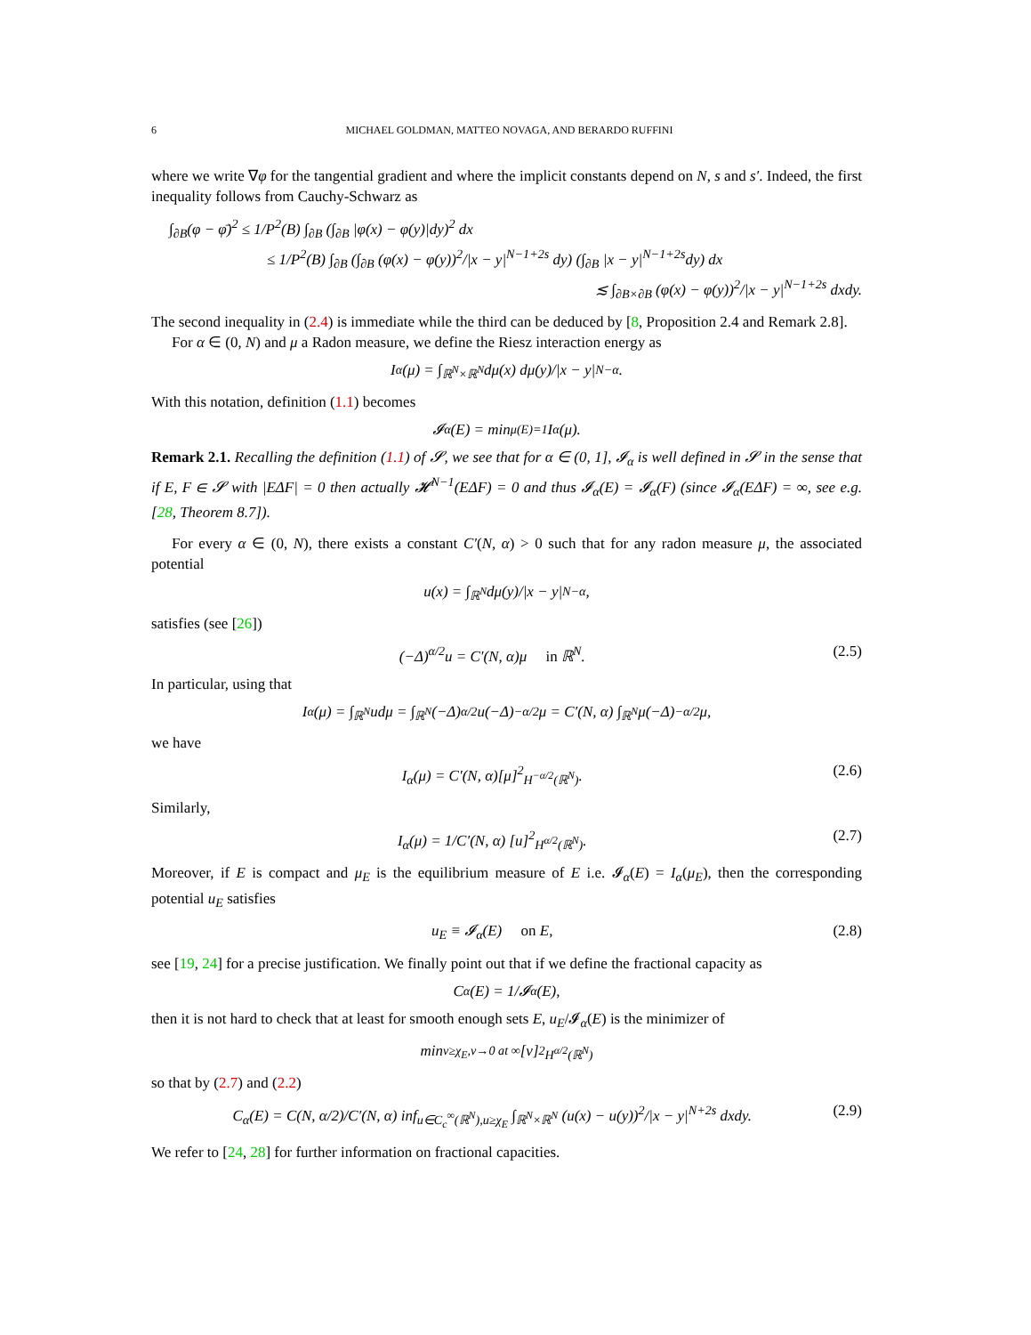6 MICHAEL GOLDMAN, MATTEO NOVAGA, AND BERARDO RUFFINI
where we write ∇φ for the tangential gradient and where the implicit constants depend on N, s and s′. Indeed, the first inequality follows from Cauchy-Schwarz as
∫<sub>∂B</sub>(φ − φ̄)<sup>2</sup> ≤ 1/P<sup>2</sup>(B) ∫<sub>∂B</sub> (∫<sub>∂B</sub> |φ(x) − φ(y)|dy)<sup>2</sup> dx
≤ 1/P<sup>2</sup>(B) ∫<sub>∂B</sub> (∫<sub>∂B</sub> (φ(x) − φ(y))<sup>2</sup>/|x − y|<sup>N−1+2s</sup> dy) (∫<sub>∂B</sub> |x − y|<sup>N−1+2s</sup>dy) dx
≲ ∫<sub>∂B×∂B</sub> (φ(x) − φ(y))<sup>2</sup>/|x − y|<sup>N−1+2s</sup> dxdy.
The second inequality in (2.4) is immediate while the third can be deduced by [8, Proposition 2.4 and Remark 2.8].
For α ∈ (0, N) and μ a Radon measure, we define the Riesz interaction energy as
I<sub>α</sub>(μ) = ∫<sub>ℝ<sup>N</sup>×ℝ<sup>N</sup></sub> dμ(x) dμ(y)/|x − y|<sup>N−α</sup>.
With this notation, definition (1.1) becomes
𝓘<sub>α</sub>(E) = min<sub>μ(E)=1</sub> I<sub>α</sub>(μ).
Remark 2.1. Recalling the definition (1.1) of 𝓢, we see that for α ∈ (0, 1], 𝓘<sub>α</sub> is well defined in 𝓢 in the sense that if E, F ∈ 𝓢 with |EΔF| = 0 then actually 𝓗<sup>N−1</sup>(EΔF) = 0 and thus 𝓘<sub>α</sub>(E) = 𝓘<sub>α</sub>(F) (since 𝓘<sub>α</sub>(EΔF) = ∞, see e.g. [28, Theorem 8.7]).
For every α ∈ (0, N), there exists a constant C′(N, α) > 0 such that for any radon measure μ, the associated potential
u(x) = ∫<sub>ℝ<sup>N</sup></sub> dμ(y)/|x − y|<sup>N−α</sup>,
satisfies (see [26])
(−Δ)<sup>α/2</sup>u = C′(N, α)μ in ℝ<sup>N</sup>. (2.5)
In particular, using that
I<sub>α</sub>(μ) = ∫<sub>ℝ<sup>N</sup></sub> udμ = ∫<sub>ℝ<sup>N</sup></sub>(−Δ)<sup>α/2</sup>u(−Δ)<sup>−α/2</sup>μ = C′(N, α) ∫<sub>ℝ<sup>N</sup></sub> μ(−Δ)<sup>−α/2</sup>μ,
we have
I<sub>α</sub>(μ) = C′(N, α)[μ]<sup>2</sup><sub>H<sup>−α/2</sup>(ℝ<sup>N</sup>)</sub>. (2.6)
Similarly,
I<sub>α</sub>(μ) = 1/C′(N, α) [u]<sup>2</sup><sub>H<sup>α/2</sup>(ℝ<sup>N</sup>)</sub>. (2.7)
Moreover, if E is compact and μ<sub>E</sub> is the equilibrium measure of E i.e. 𝓘<sub>α</sub>(E) = I<sub>α</sub>(μ<sub>E</sub>), then the corresponding potential u<sub>E</sub> satisfies
u<sub>E</sub> ≡ 𝓘<sub>α</sub>(E) on E, (2.8)
see [19, 24] for a precise justification. We finally point out that if we define the fractional capacity as
C<sub>α</sub>(E) = 1/𝓘<sub>α</sub>(E),
then it is not hard to check that at least for smooth enough sets E, u<sub>E</sub>/𝓘<sub>α</sub>(E) is the minimizer of
min<sub>v≥χ<sub>E</sub>,v→0 at ∞</sub> [v]<sup>2</sup><sub>H<sup>α/2</sup>(ℝ<sup>N</sup>)</sub>
so that by (2.7) and (2.2)
C<sub>α</sub>(E) = C(N, α/2)/C′(N, α) inf<sub>u∈C<sub>c</sub><sup>∞</sup>(ℝ<sup>N</sup>),u≥χ<sub>E</sub></sub> ∫<sub>ℝ<sup>N</sup>×ℝ<sup>N</sup></sub> (u(x) − u(y))<sup>2</sup>/|x − y|<sup>N+2s</sup> dxdy. (2.9)
We refer to [24, 28] for further information on fractional capacities.